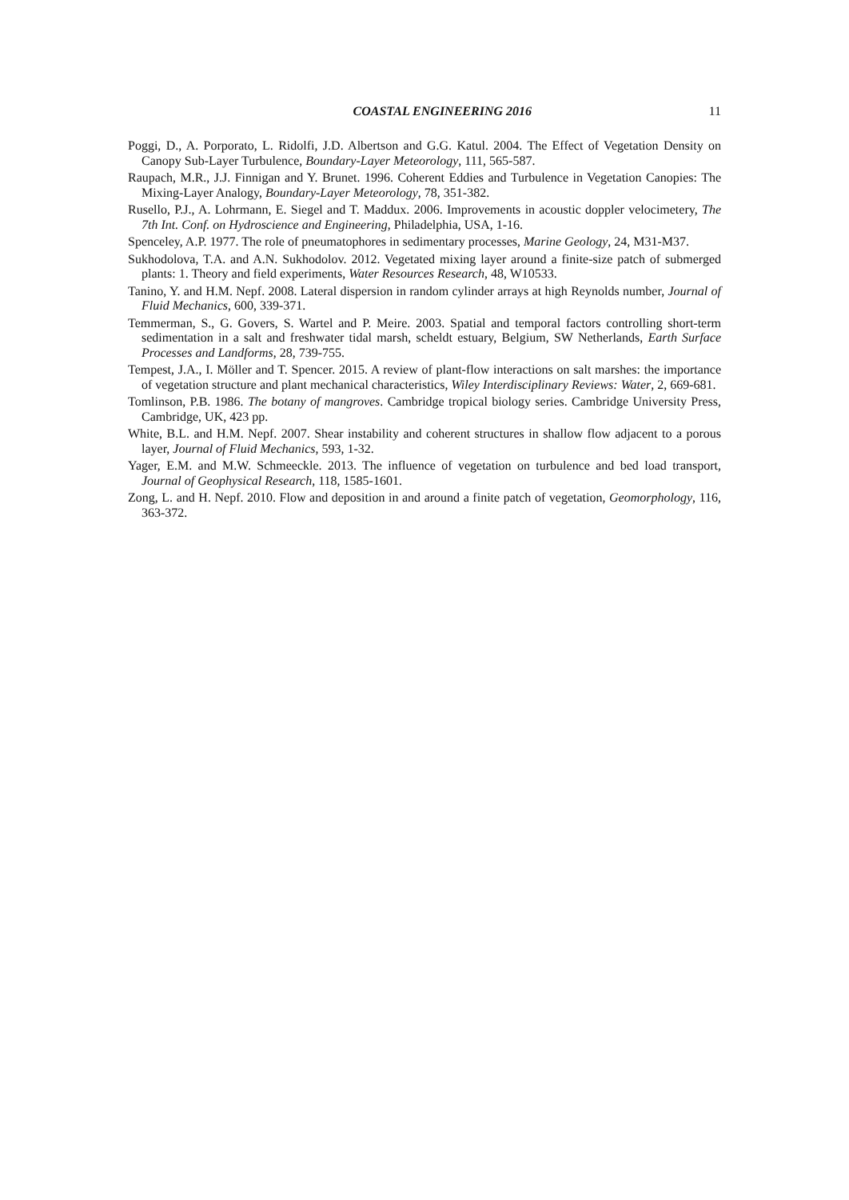COASTAL ENGINEERING 2016 11
Poggi, D., A. Porporato, L. Ridolfi, J.D. Albertson and G.G. Katul. 2004. The Effect of Vegetation Density on Canopy Sub-Layer Turbulence, Boundary-Layer Meteorology, 111, 565-587.
Raupach, M.R., J.J. Finnigan and Y. Brunet. 1996. Coherent Eddies and Turbulence in Vegetation Canopies: The Mixing-Layer Analogy, Boundary-Layer Meteorology, 78, 351-382.
Rusello, P.J., A. Lohrmann, E. Siegel and T. Maddux. 2006. Improvements in acoustic doppler velocimetery, The 7th Int. Conf. on Hydroscience and Engineering, Philadelphia, USA, 1-16.
Spenceley, A.P. 1977. The role of pneumatophores in sedimentary processes, Marine Geology, 24, M31-M37.
Sukhodolova, T.A. and A.N. Sukhodolov. 2012. Vegetated mixing layer around a finite-size patch of submerged plants: 1. Theory and field experiments, Water Resources Research, 48, W10533.
Tanino, Y. and H.M. Nepf. 2008. Lateral dispersion in random cylinder arrays at high Reynolds number, Journal of Fluid Mechanics, 600, 339-371.
Temmerman, S., G. Govers, S. Wartel and P. Meire. 2003. Spatial and temporal factors controlling short-term sedimentation in a salt and freshwater tidal marsh, scheldt estuary, Belgium, SW Netherlands, Earth Surface Processes and Landforms, 28, 739-755.
Tempest, J.A., I. Möller and T. Spencer. 2015. A review of plant-flow interactions on salt marshes: the importance of vegetation structure and plant mechanical characteristics, Wiley Interdisciplinary Reviews: Water, 2, 669-681.
Tomlinson, P.B. 1986. The botany of mangroves. Cambridge tropical biology series. Cambridge University Press, Cambridge, UK, 423 pp.
White, B.L. and H.M. Nepf. 2007. Shear instability and coherent structures in shallow flow adjacent to a porous layer, Journal of Fluid Mechanics, 593, 1-32.
Yager, E.M. and M.W. Schmeeckle. 2013. The influence of vegetation on turbulence and bed load transport, Journal of Geophysical Research, 118, 1585-1601.
Zong, L. and H. Nepf. 2010. Flow and deposition in and around a finite patch of vegetation, Geomorphology, 116, 363-372.